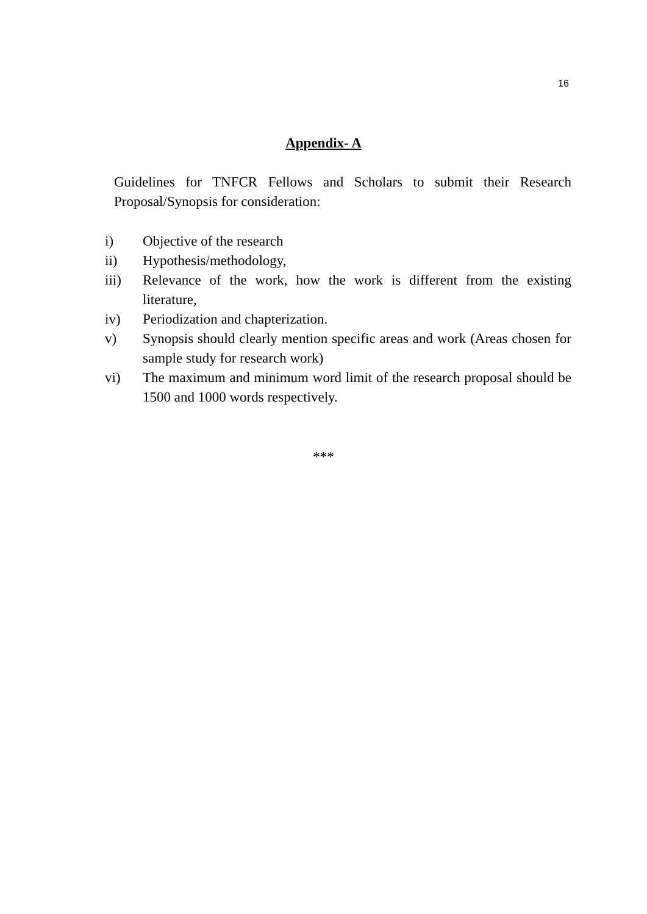16
Appendix- A
Guidelines for TNFCR Fellows and Scholars to submit their Research Proposal/Synopsis for consideration:
i) Objective of the research
ii) Hypothesis/methodology,
iii) Relevance of the work, how the work is different from the existing literature,
iv) Periodization and chapterization.
v) Synopsis should clearly mention specific areas and work (Areas chosen for sample study for research work)
vi) The maximum and minimum word limit of the research proposal should be 1500 and 1000 words respectively.
***